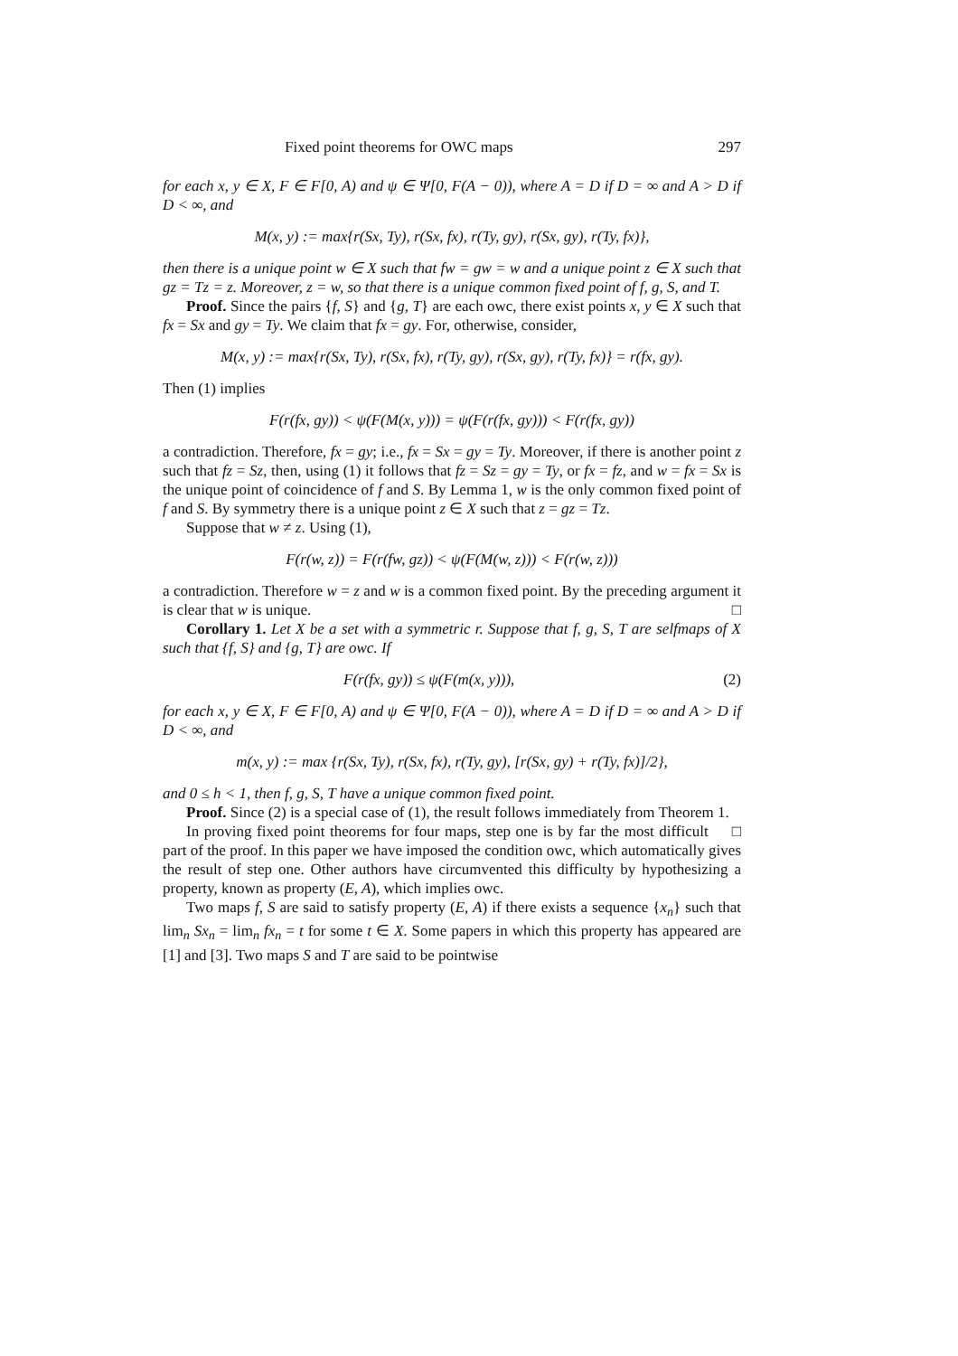Fixed point theorems for OWC maps 297
for each x, y ∈ X, F ∈ F[0, A) and ψ ∈ Ψ[0, F(A − 0)), where A = D if D = ∞ and A > D if D < ∞, and
M(x, y) := max{r(Sx, Ty), r(Sx, fx), r(Ty, gy), r(Sx, gy), r(Ty, fx)},
then there is a unique point w ∈ X such that fw = gw = w and a unique point z ∈ X such that gz = Tz = z. Moreover, z = w, so that there is a unique common fixed point of f, g, S, and T.
Proof. Since the pairs {f, S} and {g, T} are each owc, there exist points x, y ∈ X such that fx = Sx and gy = Ty. We claim that fx = gy. For, otherwise, consider,
M(x, y) := max{r(Sx, Ty), r(Sx, fx), r(Ty, gy), r(Sx, gy), r(Ty, fx)} = r(fx, gy).
Then (1) implies
F(r(fx, gy)) < ψ(F(M(x, y))) = ψ(F(r(fx, gy))) < F(r(fx, gy))
a contradiction. Therefore, fx = gy; i.e., fx = Sx = gy = Ty. Moreover, if there is another point z such that fz = Sz, then, using (1) it follows that fz = Sz = gy = Ty, or fx = fz, and w = fx = Sx is the unique point of coincidence of f and S. By Lemma 1, w is the only common fixed point of f and S. By symmetry there is a unique point z ∈ X such that z = gz = Tz.
Suppose that w ≠ z. Using (1),
F(r(w, z)) = F(r(fw, gz)) < ψ(F(M(w, z))) < F(r(w, z)))
a contradiction. Therefore w = z and w is a common fixed point. By the preceding argument it is clear that w is unique. □
Corollary 1. Let X be a set with a symmetric r. Suppose that f, g, S, T are selfmaps of X such that {f, S} and {g, T} are owc. If
F(r(fx, gy)) ≤ ψ(F(m(x, y))), (2)
for each x, y ∈ X, F ∈ F[0, A) and ψ ∈ Ψ[0, F(A − 0)), where A = D if D = ∞ and A > D if D < ∞, and
m(x, y) := max {r(Sx, Ty), r(Sx, fx), r(Ty, gy), [r(Sx, gy) + r(Ty, fx)]/2},
and 0 ≤ h < 1, then f, g, S, T have a unique common fixed point.
Proof. Since (2) is a special case of (1), the result follows immediately from Theorem 1. □
In proving fixed point theorems for four maps, step one is by far the most difficult part of the proof. In this paper we have imposed the condition owc, which automatically gives the result of step one. Other authors have circumvented this difficulty by hypothesizing a property, known as property (E, A), which implies owc.
Two maps f, S are said to satisfy property (E, A) if there exists a sequence {x<sub>n</sub>} such that lim<sub>n</sub> Sx<sub>n</sub> = lim<sub>n</sub> fx<sub>n</sub> = t for some t ∈ X. Some papers in which this property has appeared are [1] and [3]. Two maps S and T are said to be pointwise